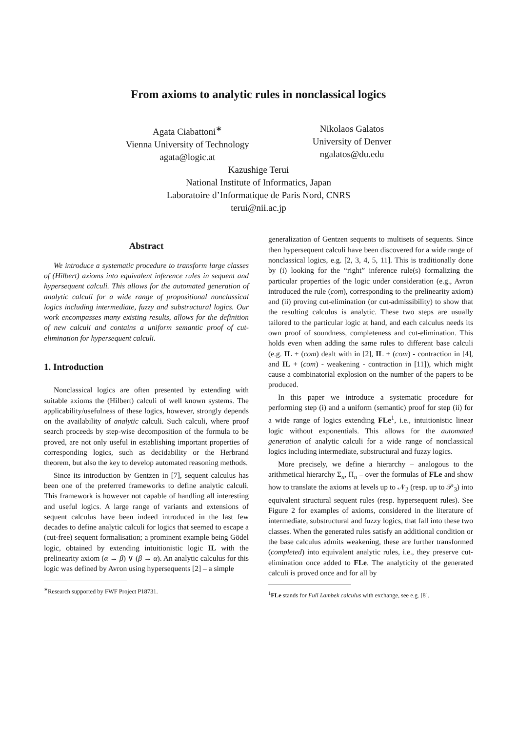From axioms to analytic rules in nonclassical logics
Agata Ciabattoni<sup>∗</sup>
Vienna University of Technology
agata@logic.at
Nikolaos Galatos
University of Denver
ngalatos@du.edu
Kazushige Terui
National Institute of Informatics, Japan
Laboratoire d’Informatique de Paris Nord, CNRS
terui@nii.ac.jp
Abstract
We introduce a systematic procedure to transform large classes of (Hilbert) axioms into equivalent inference rules in sequent and hypersequent calculi. This allows for the automated generation of analytic calculi for a wide range of propositional nonclassical logics including intermediate, fuzzy and substructural logics. Our work encompasses many existing results, allows for the definition of new calculi and contains a uniform semantic proof of cut-elimination for hypersequent calculi.
1. Introduction
Nonclassical logics are often presented by extending with suitable axioms the (Hilbert) calculi of well known systems. The applicability/usefulness of these logics, however, strongly depends on the availability of analytic calculi. Such calculi, where proof search proceeds by step-wise decomposition of the formula to be proved, are not only useful in establishing important properties of corresponding logics, such as decidability or the Herbrand theorem, but also the key to develop automated reasoning methods.
Since its introduction by Gentzen in [7], sequent calculus has been one of the preferred frameworks to define analytic calculi. This framework is however not capable of handling all interesting and useful logics. A large range of variants and extensions of sequent calculus have been indeed introduced in the last few decades to define analytic calculi for logics that seemed to escape a (cut-free) sequent formalisation; a prominent example being Gödel logic, obtained by extending intuitionistic logic IL with the prelinearity axiom (α → β) ∨ (β → α). An analytic calculus for this logic was defined by Avron using hypersequents [2] – a simple
<sup>∗</sup>Research supported by FWF Project P18731.
generalization of Gentzen sequents to multisets of sequents. Since then hypersequent calculi have been discovered for a wide range of nonclassical logics, e.g. [2, 3, 4, 5, 11]. This is traditionally done by (i) looking for the “right” inference rule(s) formalizing the particular properties of the logic under consideration (e.g., Avron introduced the rule (com), corresponding to the prelinearity axiom) and (ii) proving cut-elimination (or cut-admissibility) to show that the resulting calculus is analytic. These two steps are usually tailored to the particular logic at hand, and each calculus needs its own proof of soundness, completeness and cut-elimination. This holds even when adding the same rules to different base calculi (e.g. IL + (com) dealt with in [2], IL + (com) - contraction in [4], and IL + (com) - weakening - contraction in [11]), which might cause a combinatorial explosion on the number of the papers to be produced.
In this paper we introduce a systematic procedure for performing step (i) and a uniform (semantic) proof for step (ii) for a wide range of logics extending FLe<sup>1</sup>, i.e., intuitionistic linear logic without exponentials. This allows for the automated generation of analytic calculi for a wide range of nonclassical logics including intermediate, substructural and fuzzy logics.
More precisely, we define a hierarchy – analogous to the arithmetical hierarchy Σ<sub>n</sub>, Π<sub>n</sub> – over the formulas of FLe and show how to translate the axioms at levels up to 𝒩<sub>2</sub> (resp. up to 𝒫<sub>3</sub>) into equivalent structural sequent rules (resp. hypersequent rules). See Figure 2 for examples of axioms, considered in the literature of intermediate, substructural and fuzzy logics, that fall into these two classes. When the generated rules satisfy an additional condition or the base calculus admits weakening, these are further transformed (completed) into equivalent analytic rules, i.e., they preserve cut-elimination once added to FLe. The analyticity of the generated calculi is proved once and for all by
<sup>1</sup> FLe stands for Full Lambek calculus with exchange, see e.g. [8].